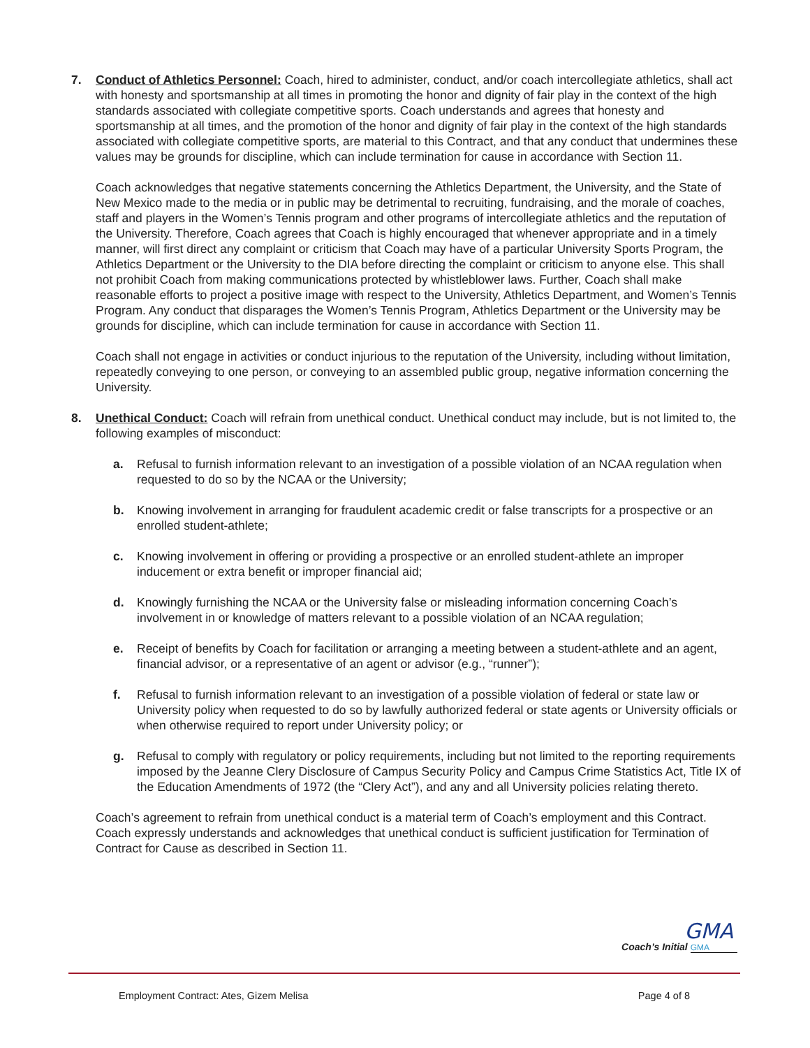7. Conduct of Athletics Personnel: Coach, hired to administer, conduct, and/or coach intercollegiate athletics, shall act with honesty and sportsmanship at all times in promoting the honor and dignity of fair play in the context of the high standards associated with collegiate competitive sports. Coach understands and agrees that honesty and sportsmanship at all times, and the promotion of the honor and dignity of fair play in the context of the high standards associated with collegiate competitive sports, are material to this Contract, and that any conduct that undermines these values may be grounds for discipline, which can include termination for cause in accordance with Section 11.
Coach acknowledges that negative statements concerning the Athletics Department, the University, and the State of New Mexico made to the media or in public may be detrimental to recruiting, fundraising, and the morale of coaches, staff and players in the Women’s Tennis program and other programs of intercollegiate athletics and the reputation of the University. Therefore, Coach agrees that Coach is highly encouraged that whenever appropriate and in a timely manner, will first direct any complaint or criticism that Coach may have of a particular University Sports Program, the Athletics Department or the University to the DIA before directing the complaint or criticism to anyone else. This shall not prohibit Coach from making communications protected by whistleblower laws. Further, Coach shall make reasonable efforts to project a positive image with respect to the University, Athletics Department, and Women’s Tennis Program. Any conduct that disparages the Women’s Tennis Program, Athletics Department or the University may be grounds for discipline, which can include termination for cause in accordance with Section 11.
Coach shall not engage in activities or conduct injurious to the reputation of the University, including without limitation, repeatedly conveying to one person, or conveying to an assembled public group, negative information concerning the University.
8. Unethical Conduct: Coach will refrain from unethical conduct. Unethical conduct may include, but is not limited to, the following examples of misconduct:
a. Refusal to furnish information relevant to an investigation of a possible violation of an NCAA regulation when requested to do so by the NCAA or the University;
b. Knowing involvement in arranging for fraudulent academic credit or false transcripts for a prospective or an enrolled student-athlete;
c. Knowing involvement in offering or providing a prospective or an enrolled student-athlete an improper inducement or extra benefit or improper financial aid;
d. Knowingly furnishing the NCAA or the University false or misleading information concerning Coach’s involvement in or knowledge of matters relevant to a possible violation of an NCAA regulation;
e. Receipt of benefits by Coach for facilitation or arranging a meeting between a student-athlete and an agent, financial advisor, or a representative of an agent or advisor (e.g., “runner”);
f. Refusal to furnish information relevant to an investigation of a possible violation of federal or state law or University policy when requested to do so by lawfully authorized federal or state agents or University officials or when otherwise required to report under University policy; or
g. Refusal to comply with regulatory or policy requirements, including but not limited to the reporting requirements imposed by the Jeanne Clery Disclosure of Campus Security Policy and Campus Crime Statistics Act, Title IX of the Education Amendments of 1972 (the “Clery Act”), and any and all University policies relating thereto.
Coach’s agreement to refrain from unethical conduct is a material term of Coach’s employment and this Contract. Coach expressly understands and acknowledges that unethical conduct is sufficient justification for Termination of Contract for Cause as described in Section 11.
GMA
Coach’s Initial GMA
Employment Contract: Ates, Gizem Melisa Page 4 of 8